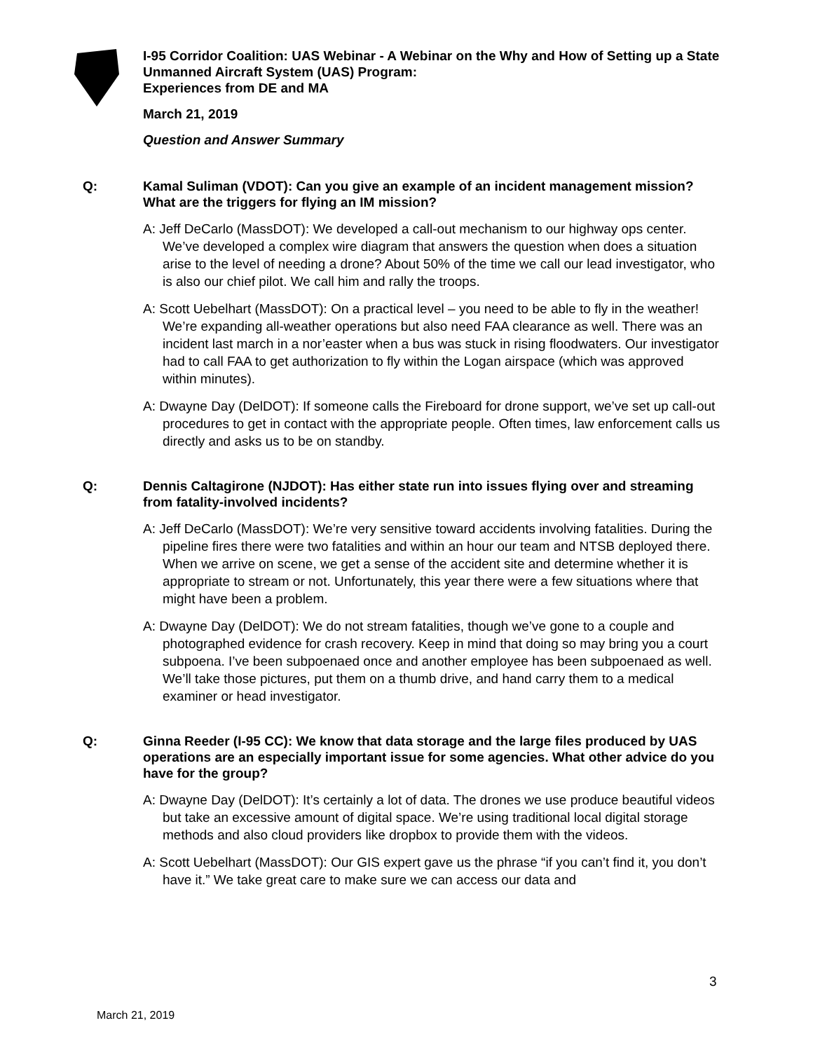I-95 Corridor Coalition: UAS Webinar - A Webinar on the Why and How of Setting up a State Unmanned Aircraft System (UAS) Program:
Experiences from DE and MA
March 21, 2019
Question and Answer Summary
Q: Kamal Suliman (VDOT): Can you give an example of an incident management mission? What are the triggers for flying an IM mission?
A: Jeff DeCarlo (MassDOT): We developed a call-out mechanism to our highway ops center. We’ve developed a complex wire diagram that answers the question when does a situation arise to the level of needing a drone? About 50% of the time we call our lead investigator, who is also our chief pilot. We call him and rally the troops.
A: Scott Uebelhart (MassDOT): On a practical level – you need to be able to fly in the weather! We’re expanding all-weather operations but also need FAA clearance as well. There was an incident last march in a nor’easter when a bus was stuck in rising floodwaters. Our investigator had to call FAA to get authorization to fly within the Logan airspace (which was approved within minutes).
A: Dwayne Day (DelDOT): If someone calls the Fireboard for drone support, we’ve set up call-out procedures to get in contact with the appropriate people. Often times, law enforcement calls us directly and asks us to be on standby.
Q: Dennis Caltagirone (NJDOT): Has either state run into issues flying over and streaming from fatality-involved incidents?
A: Jeff DeCarlo (MassDOT): We’re very sensitive toward accidents involving fatalities. During the pipeline fires there were two fatalities and within an hour our team and NTSB deployed there. When we arrive on scene, we get a sense of the accident site and determine whether it is appropriate to stream or not. Unfortunately, this year there were a few situations where that might have been a problem.
A: Dwayne Day (DelDOT): We do not stream fatalities, though we’ve gone to a couple and photographed evidence for crash recovery. Keep in mind that doing so may bring you a court subpoena. I’ve been subpoenaed once and another employee has been subpoenaed as well. We’ll take those pictures, put them on a thumb drive, and hand carry them to a medical examiner or head investigator.
Q: Ginna Reeder (I-95 CC): We know that data storage and the large files produced by UAS operations are an especially important issue for some agencies. What other advice do you have for the group?
A: Dwayne Day (DelDOT): It’s certainly a lot of data. The drones we use produce beautiful videos but take an excessive amount of digital space. We’re using traditional local digital storage methods and also cloud providers like dropbox to provide them with the videos.
A: Scott Uebelhart (MassDOT): Our GIS expert gave us the phrase “if you can’t find it, you don’t have it.” We take great care to make sure we can access our data and
3
March 21, 2019